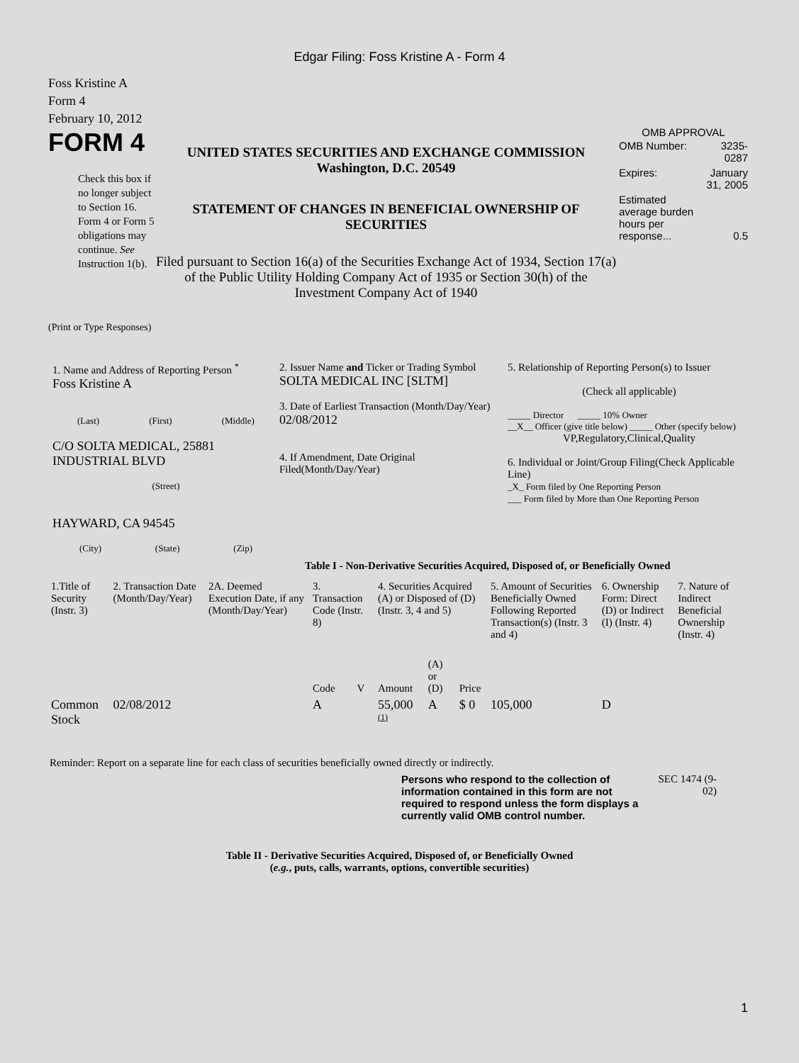Edgar Filing: Foss Kristine A - Form 4
Foss Kristine A
Form 4
February 10, 2012
FORM 4
Check this box if no longer subject to Section 16. Form 4 or Form 5 obligations may continue. See Instruction 1(b).
UNITED STATES SECURITIES AND EXCHANGE COMMISSION
Washington, D.C. 20549
STATEMENT OF CHANGES IN BENEFICIAL OWNERSHIP OF SECURITIES
Filed pursuant to Section 16(a) of the Securities Exchange Act of 1934, Section 17(a) of the Public Utility Holding Company Act of 1935 or Section 30(h) of the Investment Company Act of 1940
OMB APPROVAL
| OMB Number: | 3235-0287 |
| Expires: | January 31, 2005 |
| Estimated average burden hours per response... | 0.5 |
(Print or Type Responses)
1. Name and Address of Reporting Person <sup>*</sup>
Foss Kristine A
(Last) (First) (Middle)
C/O SOLTA MEDICAL, 25881 INDUSTRIAL BLVD
(Street)
HAYWARD, CA 94545
(City) (State) (Zip)
2. Issuer Name and Ticker or Trading Symbol
SOLTA MEDICAL INC [SLTM]
3. Date of Earliest Transaction (Month/Day/Year)
02/08/2012
4. If Amendment, Date Original Filed(Month/Day/Year)
5. Relationship of Reporting Person(s) to Issuer
(Check all applicable)
_____ Director _____ 10% Owner
__X__ Officer (give title below) _____ Other (specify below)
VP,Regulatory,Clinical,Quality
6. Individual or Joint/Group Filing(Check Applicable Line)
_X_ Form filed by One Reporting Person
___ Form filed by More than One Reporting Person
Table I - Non-Derivative Securities Acquired, Disposed of, or Beneficially Owned
| 1.Title of Security (Instr. 3) | 2. Transaction Date (Month/Day/Year) | 2A. Deemed Execution Date, if any (Month/Day/Year) | 3. Transaction Code (Instr. 8) | | 4. Securities Acquired (A) or Disposed of (D) (Instr. 3, 4 and 5) | | | 5. Amount of Securities Beneficially Owned Following Reported Transaction(s) (Instr. 3 and 4) | 6. Ownership Form: Direct (D) or Indirect (I) (Instr. 4) | 7. Nature of Indirect Beneficial Ownership (Instr. 4) |
| --- | --- | --- | --- | --- | --- | --- | --- | --- | --- | --- |
| | | | Code | V | Amount | (A) or (D) | Price | | | |
| Common Stock | 02/08/2012 | | A | | 55,000 <sup>(1)</sup> | A | $ 0 | 105,000 | D | |
Reminder: Report on a separate line for each class of securities beneficially owned directly or indirectly.
Persons who respond to the collection of information contained in this form are not required to respond unless the form displays a currently valid OMB control number.
SEC 1474 (9-02)
Table II - Derivative Securities Acquired, Disposed of, or Beneficially Owned
(e.g., puts, calls, warrants, options, convertible securities)
1